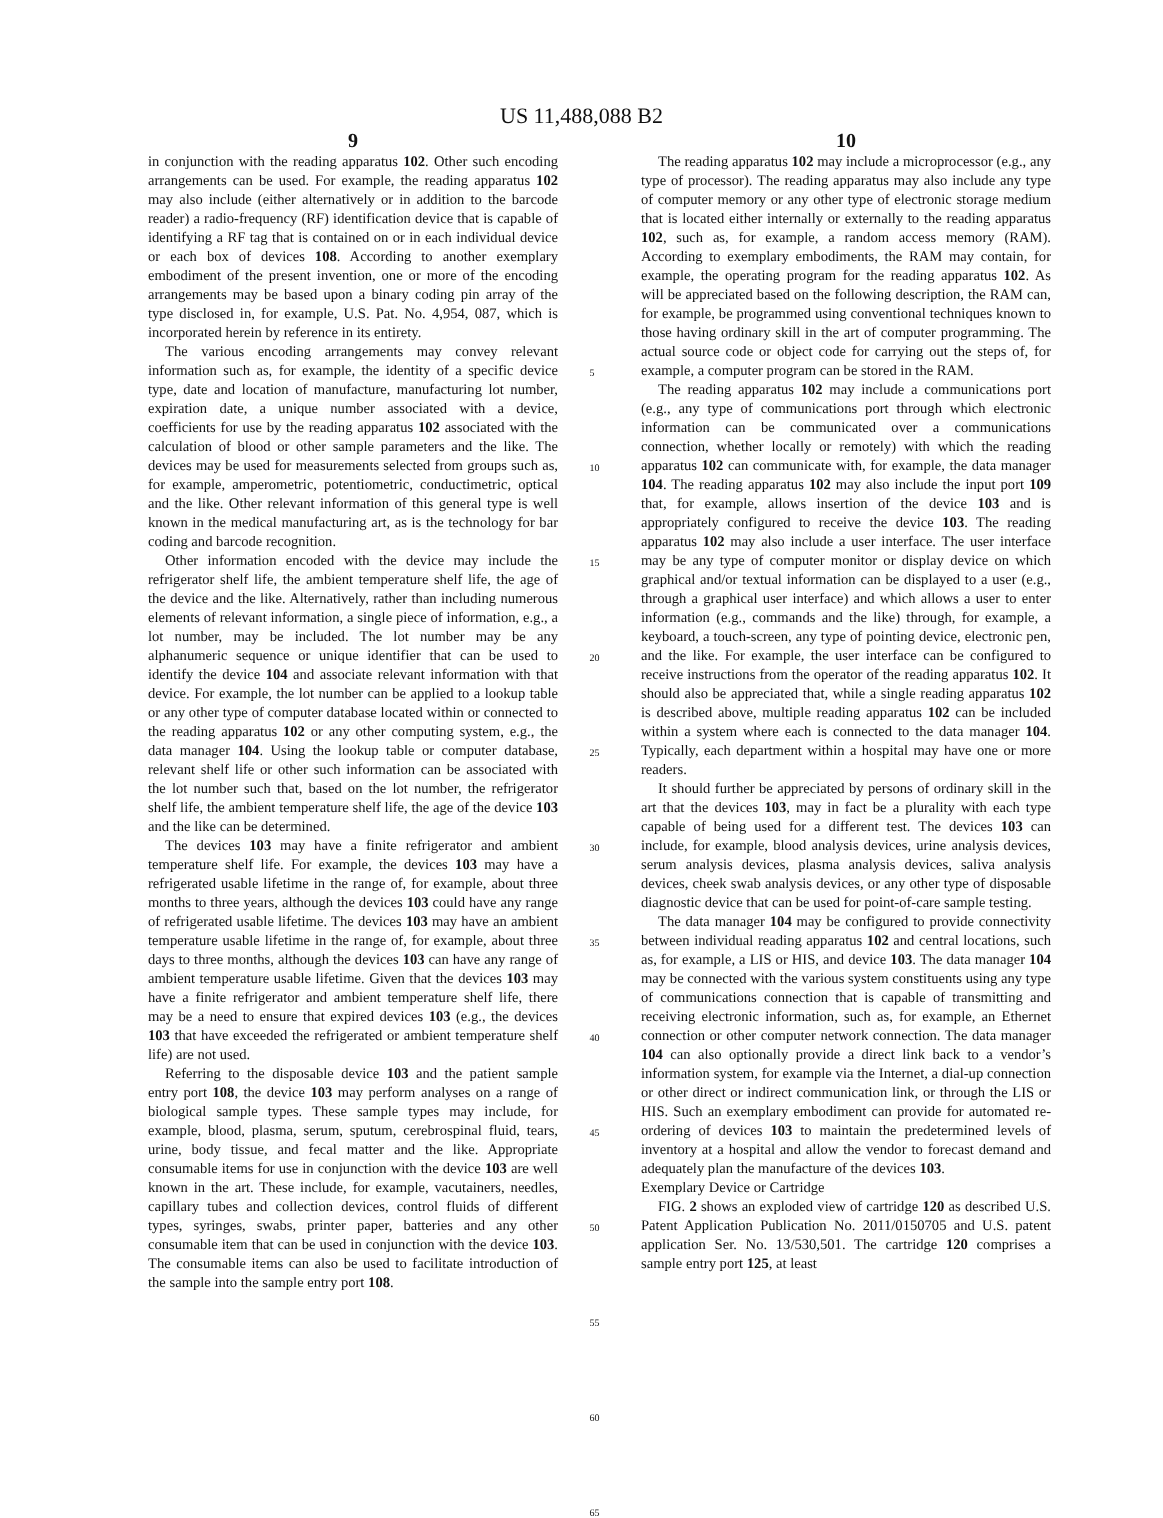US 11,488,088 B2
9
in conjunction with the reading apparatus 102. Other such encoding arrangements can be used. For example, the reading apparatus 102 may also include (either alternatively or in addition to the barcode reader) a radio-frequency (RF) identification device that is capable of identifying a RF tag that is contained on or in each individual device or each box of devices 108. According to another exemplary embodiment of the present invention, one or more of the encoding arrangements may be based upon a binary coding pin array of the type disclosed in, for example, U.S. Pat. No. 4,954, 087, which is incorporated herein by reference in its entirety.
The various encoding arrangements may convey relevant information such as, for example, the identity of a specific device type, date and location of manufacture, manufacturing lot number, expiration date, a unique number associated with a device, coefficients for use by the reading apparatus 102 associated with the calculation of blood or other sample parameters and the like. The devices may be used for measurements selected from groups such as, for example, amperometric, potentiometric, conductimetric, optical and the like. Other relevant information of this general type is well known in the medical manufacturing art, as is the technology for bar coding and barcode recognition.
Other information encoded with the device may include the refrigerator shelf life, the ambient temperature shelf life, the age of the device and the like. Alternatively, rather than including numerous elements of relevant information, a single piece of information, e.g., a lot number, may be included. The lot number may be any alphanumeric sequence or unique identifier that can be used to identify the device 104 and associate relevant information with that device. For example, the lot number can be applied to a lookup table or any other type of computer database located within or connected to the reading apparatus 102 or any other computing system, e.g., the data manager 104. Using the lookup table or computer database, relevant shelf life or other such information can be associated with the lot number such that, based on the lot number, the refrigerator shelf life, the ambient temperature shelf life, the age of the device 103 and the like can be determined.
The devices 103 may have a finite refrigerator and ambient temperature shelf life. For example, the devices 103 may have a refrigerated usable lifetime in the range of, for example, about three months to three years, although the devices 103 could have any range of refrigerated usable lifetime. The devices 103 may have an ambient temperature usable lifetime in the range of, for example, about three days to three months, although the devices 103 can have any range of ambient temperature usable lifetime. Given that the devices 103 may have a finite refrigerator and ambient temperature shelf life, there may be a need to ensure that expired devices 103 (e.g., the devices 103 that have exceeded the refrigerated or ambient temperature shelf life) are not used.
Referring to the disposable device 103 and the patient sample entry port 108, the device 103 may perform analyses on a range of biological sample types. These sample types may include, for example, blood, plasma, serum, sputum, cerebrospinal fluid, tears, urine, body tissue, and fecal matter and the like. Appropriate consumable items for use in conjunction with the device 103 are well known in the art. These include, for example, vacutainers, needles, capillary tubes and collection devices, control fluids of different types, syringes, swabs, printer paper, batteries and any other consumable item that can be used in conjunction with the device 103. The consumable items can also be used to facilitate introduction of the sample into the sample entry port 108.
5
10
15
20
25
30
35
40
45
50
55
60
65
10
The reading apparatus 102 may include a microprocessor (e.g., any type of processor). The reading apparatus may also include any type of computer memory or any other type of electronic storage medium that is located either internally or externally to the reading apparatus 102, such as, for example, a random access memory (RAM). According to exemplary embodiments, the RAM may contain, for example, the operating program for the reading apparatus 102. As will be appreciated based on the following description, the RAM can, for example, be programmed using conventional techniques known to those having ordinary skill in the art of computer programming. The actual source code or object code for carrying out the steps of, for example, a computer program can be stored in the RAM.
The reading apparatus 102 may include a communications port (e.g., any type of communications port through which electronic information can be communicated over a communications connection, whether locally or remotely) with which the reading apparatus 102 can communicate with, for example, the data manager 104. The reading apparatus 102 may also include the input port 109 that, for example, allows insertion of the device 103 and is appropriately configured to receive the device 103. The reading apparatus 102 may also include a user interface. The user interface may be any type of computer monitor or display device on which graphical and/or textual information can be displayed to a user (e.g., through a graphical user interface) and which allows a user to enter information (e.g., commands and the like) through, for example, a keyboard, a touch-screen, any type of pointing device, electronic pen, and the like. For example, the user interface can be configured to receive instructions from the operator of the reading apparatus 102. It should also be appreciated that, while a single reading apparatus 102 is described above, multiple reading apparatus 102 can be included within a system where each is connected to the data manager 104. Typically, each department within a hospital may have one or more readers.
It should further be appreciated by persons of ordinary skill in the art that the devices 103, may in fact be a plurality with each type capable of being used for a different test. The devices 103 can include, for example, blood analysis devices, urine analysis devices, serum analysis devices, plasma analysis devices, saliva analysis devices, cheek swab analysis devices, or any other type of disposable diagnostic device that can be used for point-of-care sample testing.
The data manager 104 may be configured to provide connectivity between individual reading apparatus 102 and central locations, such as, for example, a LIS or HIS, and device 103. The data manager 104 may be connected with the various system constituents using any type of communications connection that is capable of transmitting and receiving electronic information, such as, for example, an Ethernet connection or other computer network connection. The data manager 104 can also optionally provide a direct link back to a vendor’s information system, for example via the Internet, a dial-up connection or other direct or indirect communication link, or through the LIS or HIS. Such an exemplary embodiment can provide for automated re-ordering of devices 103 to maintain the predetermined levels of inventory at a hospital and allow the vendor to forecast demand and adequately plan the manufacture of the devices 103.
Exemplary Device or Cartridge
FIG. 2 shows an exploded view of cartridge 120 as described U.S. Patent Application Publication No. 2011/0150705 and U.S. patent application Ser. No. 13/530,501. The cartridge 120 comprises a sample entry port 125, at least